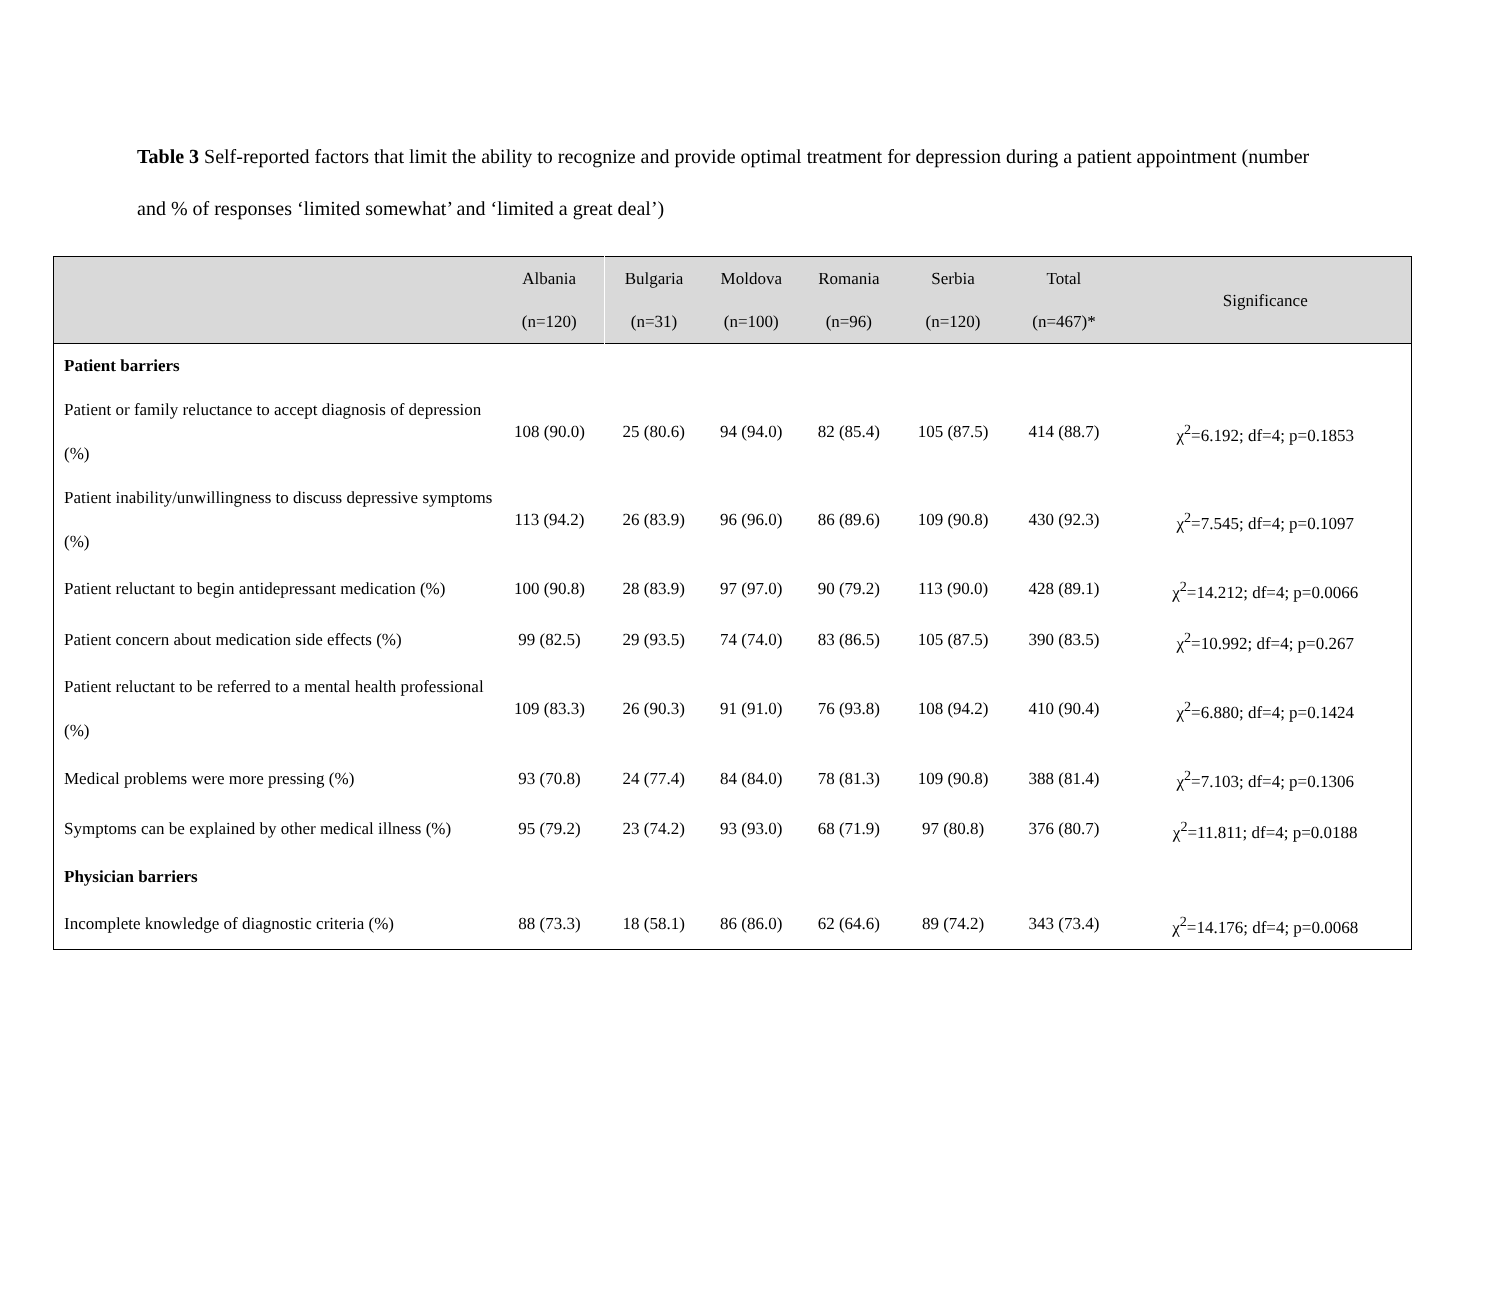Table 3 Self-reported factors that limit the ability to recognize and provide optimal treatment for depression during a patient appointment (number and % of responses ‘limited somewhat’ and ‘limited a great deal’)
| | Albania (n=120) | Bulgaria (n=31) | Moldova (n=100) | Romania (n=96) | Serbia (n=120) | Total (n=467)* | Significance |
| --- | --- | --- | --- | --- | --- | --- | --- |
| Patient barriers | | | | | | | |
| Patient or family reluctance to accept diagnosis of depression (%) | 108 (90.0) | 25 (80.6) | 94 (94.0) | 82 (85.4) | 105 (87.5) | 414 (88.7) | χ<sup>2</sup>=6.192; df=4; p=0.1853 |
| Patient inability/unwillingness to discuss depressive symptoms (%) | 113 (94.2) | 26 (83.9) | 96 (96.0) | 86 (89.6) | 109 (90.8) | 430 (92.3) | χ<sup>2</sup>=7.545; df=4; p=0.1097 |
| Patient reluctant to begin antidepressant medication (%) | 100 (90.8) | 28 (83.9) | 97 (97.0) | 90 (79.2) | 113 (90.0) | 428 (89.1) | χ<sup>2</sup>=14.212; df=4; p=0.0066 |
| Patient concern about medication side effects (%) | 99 (82.5) | 29 (93.5) | 74 (74.0) | 83 (86.5) | 105 (87.5) | 390 (83.5) | χ<sup>2</sup>=10.992; df=4; p=0.267 |
| Patient reluctant to be referred to a mental health professional (%) | 109 (83.3) | 26 (90.3) | 91 (91.0) | 76 (93.8) | 108 (94.2) | 410 (90.4) | χ<sup>2</sup>=6.880; df=4; p=0.1424 |
| Medical problems were more pressing (%) | 93 (70.8) | 24 (77.4) | 84 (84.0) | 78 (81.3) | 109 (90.8) | 388 (81.4) | χ<sup>2</sup>=7.103; df=4; p=0.1306 |
| Symptoms can be explained by other medical illness (%) | 95 (79.2) | 23 (74.2) | 93 (93.0) | 68 (71.9) | 97 (80.8) | 376 (80.7) | χ<sup>2</sup>=11.811; df=4; p=0.0188 |
| Physician barriers | | | | | | | |
| Incomplete knowledge of diagnostic criteria (%) | 88 (73.3) | 18 (58.1) | 86 (86.0) | 62 (64.6) | 89 (74.2) | 343 (73.4) | χ<sup>2</sup>=14.176; df=4; p=0.0068 |